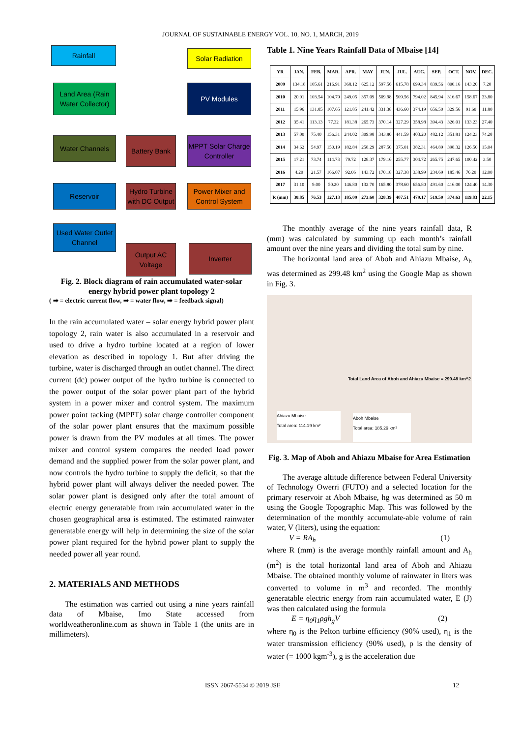JOURNAL OF SUSTAINABLE ENERGY VOL. 10, NO. 1, MARCH, 2019
Rainfall Solar Radiation
Land Area (Rain Water Collector)
PV Modules
Water Channels
Battery Bank
MPPT Solar Charge Controller
Reservoir
Hydro Turbine with DC Output
Power Mixer and Control System
Used Water Outlet Channel
Output AC Voltage
Inverter
Fig. 2. Block diagram of rain accumulated water-solar energy hybrid power plant topology 2
( ➡ = electric current flow, ➡ = water flow, ➡ = feedback signal)
In the rain accumulated water – solar energy hybrid power plant topology 2, rain water is also accumulated in a reservoir and used to drive a hydro turbine located at a region of lower elevation as described in topology 1. But after driving the turbine, water is discharged through an outlet channel. The direct current (dc) power output of the hydro turbine is connected to the power output of the solar power plant part of the hybrid system in a power mixer and control system. The maximum power point tacking (MPPT) solar charge controller component of the solar power plant ensures that the maximum possible power is drawn from the PV modules at all times. The power mixer and control system compares the needed load power demand and the supplied power from the solar power plant, and now controls the hydro turbine to supply the deficit, so that the hybrid power plant will always deliver the needed power. The solar power plant is designed only after the total amount of electric energy generatable from rain accumulated water in the chosen geographical area is estimated. The estimated rainwater generatable energy will help in determining the size of the solar power plant required for the hybrid power plant to supply the needed power all year round.
2. MATERIALS AND METHODS
The estimation was carried out using a nine years rainfall data of Mbaise, Imo State accessed from worldweatheronline.com as shown in Table 1 (the units are in millimeters).
Table 1. Nine Years Rainfall Data of Mbaise [14]
| YR | JAN. | FEB. | MAR. | APR. | MAY | JUN. | JUL. | AUG. | SEP. | OCT. | NOV. | DEC. |
| --- | --- | --- | --- | --- | --- | --- | --- | --- | --- | --- | --- | --- |
| 2009 | 134.18 | 105.61 | 216.91 | 368.12 | 625.12 | 597.56 | 615.78 | 699.34 | 839.56 | 800.16 | 143.20 | 7.20 |
| 2010 | 20.01 | 103.54 | 104.79 | 249.05 | 357.09 | 509.98 | 509.56 | 794.02 | 845.94 | 316.67 | 158.67 | 33.80 |
| 2011 | 15.96 | 131.85 | 107.65 | 121.85 | 241.42 | 331.38 | 436.60 | 374.19 | 656.50 | 329.56 | 91.60 | 11.80 |
| 2012 | 35.41 | 113.13 | 77.32 | 181.38 | 265.73 | 370.14 | 327.29 | 358.98 | 394.43 | 326.01 | 133.23 | 27.40 |
| 2013 | 57.00 | 75.40 | 156.31 | 244.02 | 309.98 | 343.80 | 441.59 | 403.20 | 482.12 | 351.81 | 124.23 | 74.28 |
| 2014 | 34.62 | 54.97 | 150.19 | 182.84 | 258.29 | 287.50 | 375.01 | 382.31 | 464.89 | 398.32 | 126.50 | 15.04 |
| 2015 | 17.21 | 73.74 | 114.73 | 79.72 | 128.37 | 179.16 | 255.77 | 304.72 | 265.75 | 247.65 | 100.42 | 3.50 |
| 2016 | 4.20 | 21.57 | 166.07 | 92.06 | 143.72 | 170.18 | 327.38 | 338.99 | 234.69 | 185.46 | 76.20 | 12.00 |
| 2017 | 31.10 | 9.00 | 50.20 | 146.80 | 132.70 | 165.80 | 378.60 | 656.80 | 491.60 | 416.00 | 124.40 | 14.30 |
| R (mm) | 38.85 | 76.53 | 127.13 | 185.09 | 273.60 | 328.39 | 407.51 | 479.17 | 519.50 | 374.63 | 119.83 | 22.15 |
The monthly average of the nine years rainfall data, R (mm) was calculated by summing up each month’s rainfall amount over the nine years and dividing the total sum by nine.
The horizontal land area of Aboh and Ahiazu Mbaise, A<sub>h</sub> was determined as 299.48 km<sup>2</sup> using the Google Map as shown in Fig. 3.
Total Land Area of Aboh and Ahiazu Mbaise = 299.48 km^2
Ahiazu Mbaise
Total area: 114.19 km²
Aboh Mbaise
Total area: 185.29 km²
Fig. 3. Map of Aboh and Ahiazu Mbaise for Area Estimation
The average altitude difference between Federal University of Technology Owerri (FUTO) and a selected location for the primary reservoir at Aboh Mbaise, hg was determined as 50 m using the Google Topographic Map. This was followed by the determination of the monthly accumulate-able volume of rain water, V (liters), using the equation:
V = RA<sub>h</sub> (1)
where R (mm) is the average monthly rainfall amount and A<sub>h</sub> (m<sup>2</sup>) is the total horizontal land area of Aboh and Ahiazu Mbaise. The obtained monthly volume of rainwater in liters was converted to volume in m<sup>3</sup> and recorded. The monthly generatable electric energy from rain accumulated water, E (J) was then calculated using the formula
E = η<sub>0</sub>η<sub>1</sub>ρgh<sub>g</sub>V (2)
where η<sub>0</sub> is the Pelton turbine efficiency (90% used), η<sub>1</sub> is the water transmission efficiency (90% used), ρ is the density of water (= 1000 kgm<sup>-3</sup>), g is the acceleration due
ISSN 2067-5534 © 2019 JSE 12